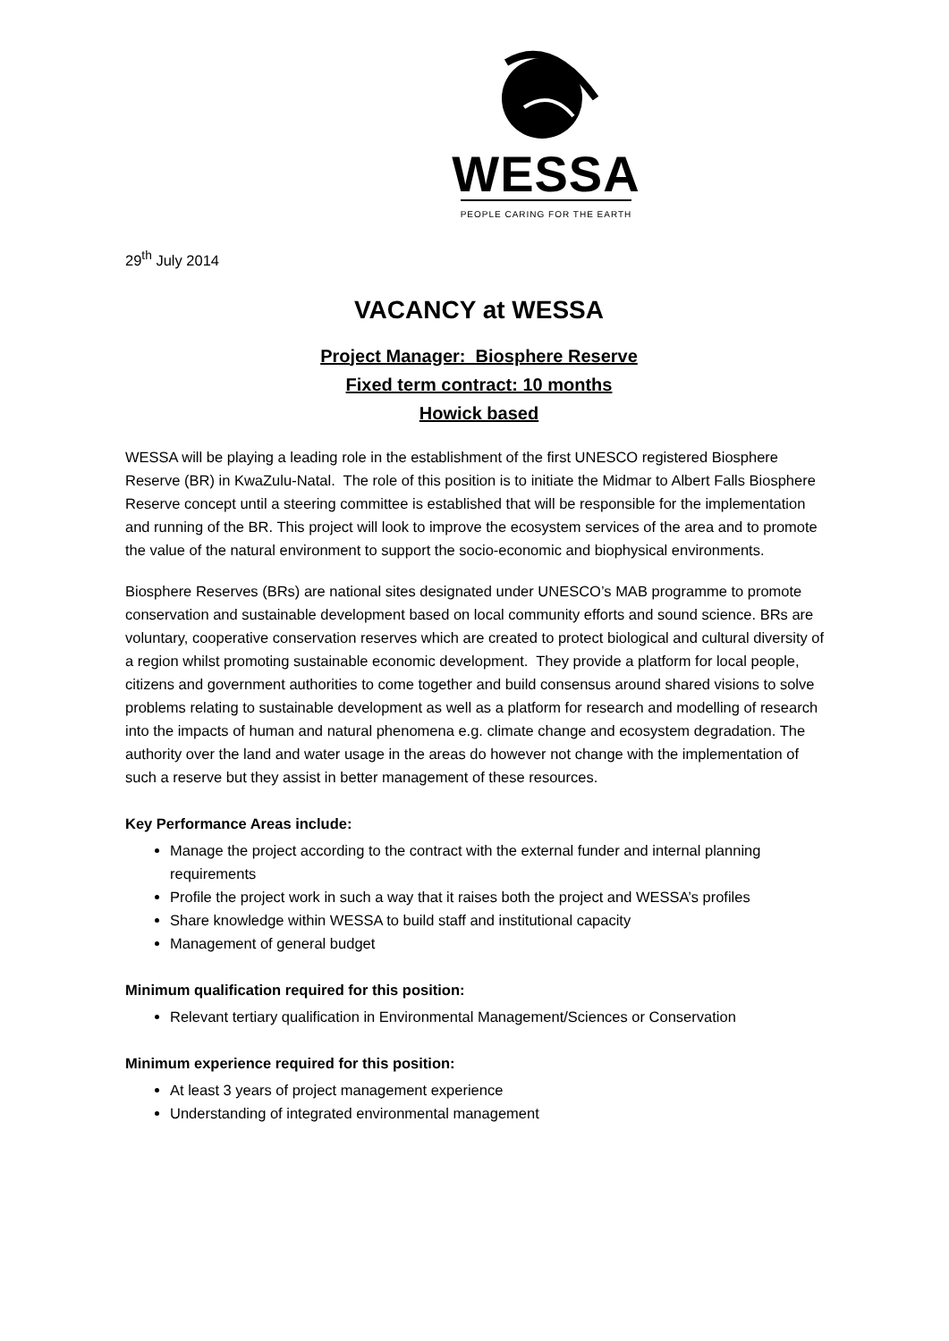WESSA
PEOPLE CARING FOR THE EARTH
29<sup>th</sup> July 2014
VACANCY at WESSA
Project Manager: Biosphere Reserve
Fixed term contract: 10 months
Howick based
WESSA will be playing a leading role in the establishment of the first UNESCO registered Biosphere Reserve (BR) in KwaZulu-Natal. The role of this position is to initiate the Midmar to Albert Falls Biosphere Reserve concept until a steering committee is established that will be responsible for the implementation and running of the BR. This project will look to improve the ecosystem services of the area and to promote the value of the natural environment to support the socio-economic and biophysical environments.
Biosphere Reserves (BRs) are national sites designated under UNESCO’s MAB programme to promote conservation and sustainable development based on local community efforts and sound science. BRs are voluntary, cooperative conservation reserves which are created to protect biological and cultural diversity of a region whilst promoting sustainable economic development. They provide a platform for local people, citizens and government authorities to come together and build consensus around shared visions to solve problems relating to sustainable development as well as a platform for research and modelling of research into the impacts of human and natural phenomena e.g. climate change and ecosystem degradation. The authority over the land and water usage in the areas do however not change with the implementation of such a reserve but they assist in better management of these resources.
Key Performance Areas include:
Manage the project according to the contract with the external funder and internal planning requirements
Profile the project work in such a way that it raises both the project and WESSA’s profiles
Share knowledge within WESSA to build staff and institutional capacity
Management of general budget
Minimum qualification required for this position:
Relevant tertiary qualification in Environmental Management/Sciences or Conservation
Minimum experience required for this position:
At least 3 years of project management experience
Understanding of integrated environmental management